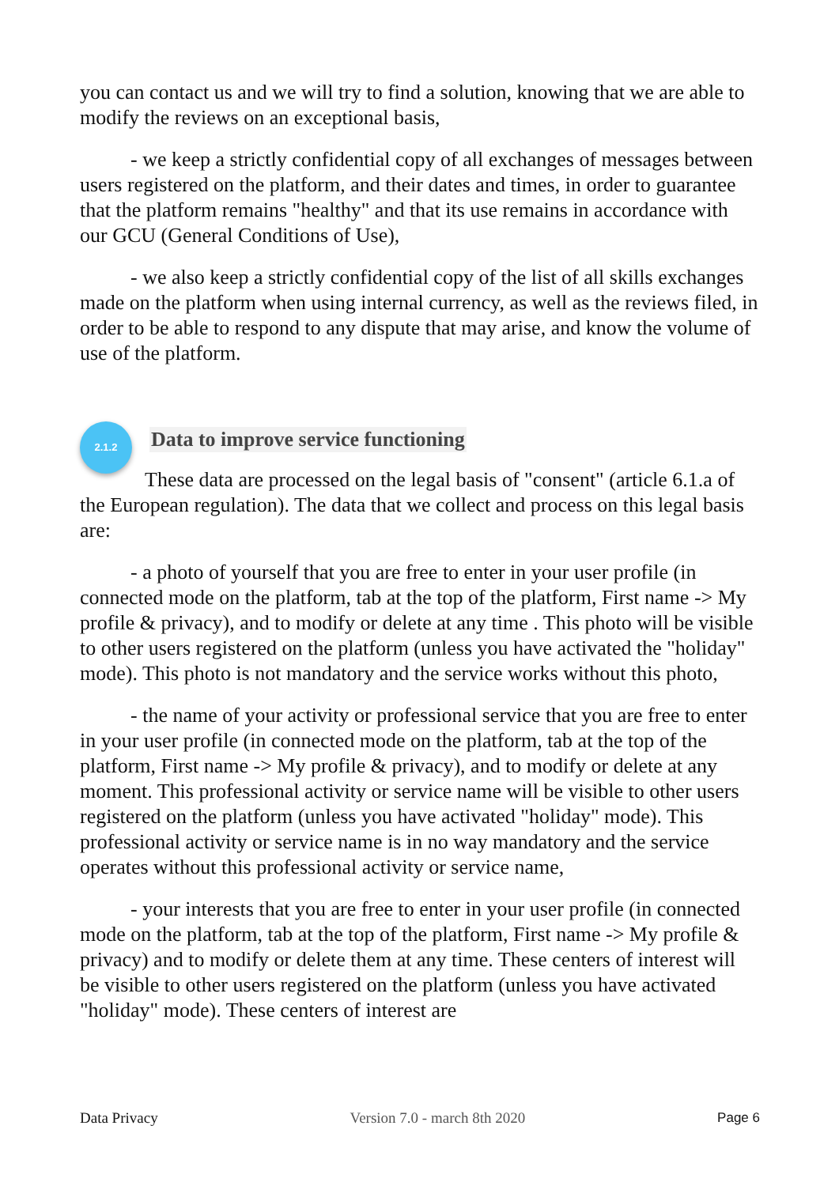you can contact us and we will try to find a solution, knowing that we are able to modify the reviews on an exceptional basis,
- we keep a strictly confidential copy of all exchanges of messages between users registered on the platform, and their dates and times, in order to guarantee that the platform remains "healthy" and that its use remains in accordance with our GCU (General Conditions of Use),
- we also keep a strictly confidential copy of the list of all skills exchanges made on the platform when using internal currency, as well as the reviews filed, in order to be able to respond to any dispute that may arise, and know the volume of use of the platform.
2.1.2
Data to improve service functioning
These data are processed on the legal basis of "consent" (article 6.1.a of the European regulation). The data that we collect and process on this legal basis are:
- a photo of yourself that you are free to enter in your user profile (in connected mode on the platform, tab at the top of the platform, First name -> My profile & privacy), and to modify or delete at any time . This photo will be visible to other users registered on the platform (unless you have activated the "holiday" mode). This photo is not mandatory and the service works without this photo,
- the name of your activity or professional service that you are free to enter in your user profile (in connected mode on the platform, tab at the top of the platform, First name -> My profile & privacy), and to modify or delete at any moment. This professional activity or service name will be visible to other users registered on the platform (unless you have activated "holiday" mode). This professional activity or service name is in no way mandatory and the service operates without this professional activity or service name,
- your interests that you are free to enter in your user profile (in connected mode on the platform, tab at the top of the platform, First name -> My profile & privacy) and to modify or delete them at any time. These centers of interest will be visible to other users registered on the platform (unless you have activated "holiday" mode). These centers of interest are
Data Privacy Version 7.0 - march 8th 2020 Page 6